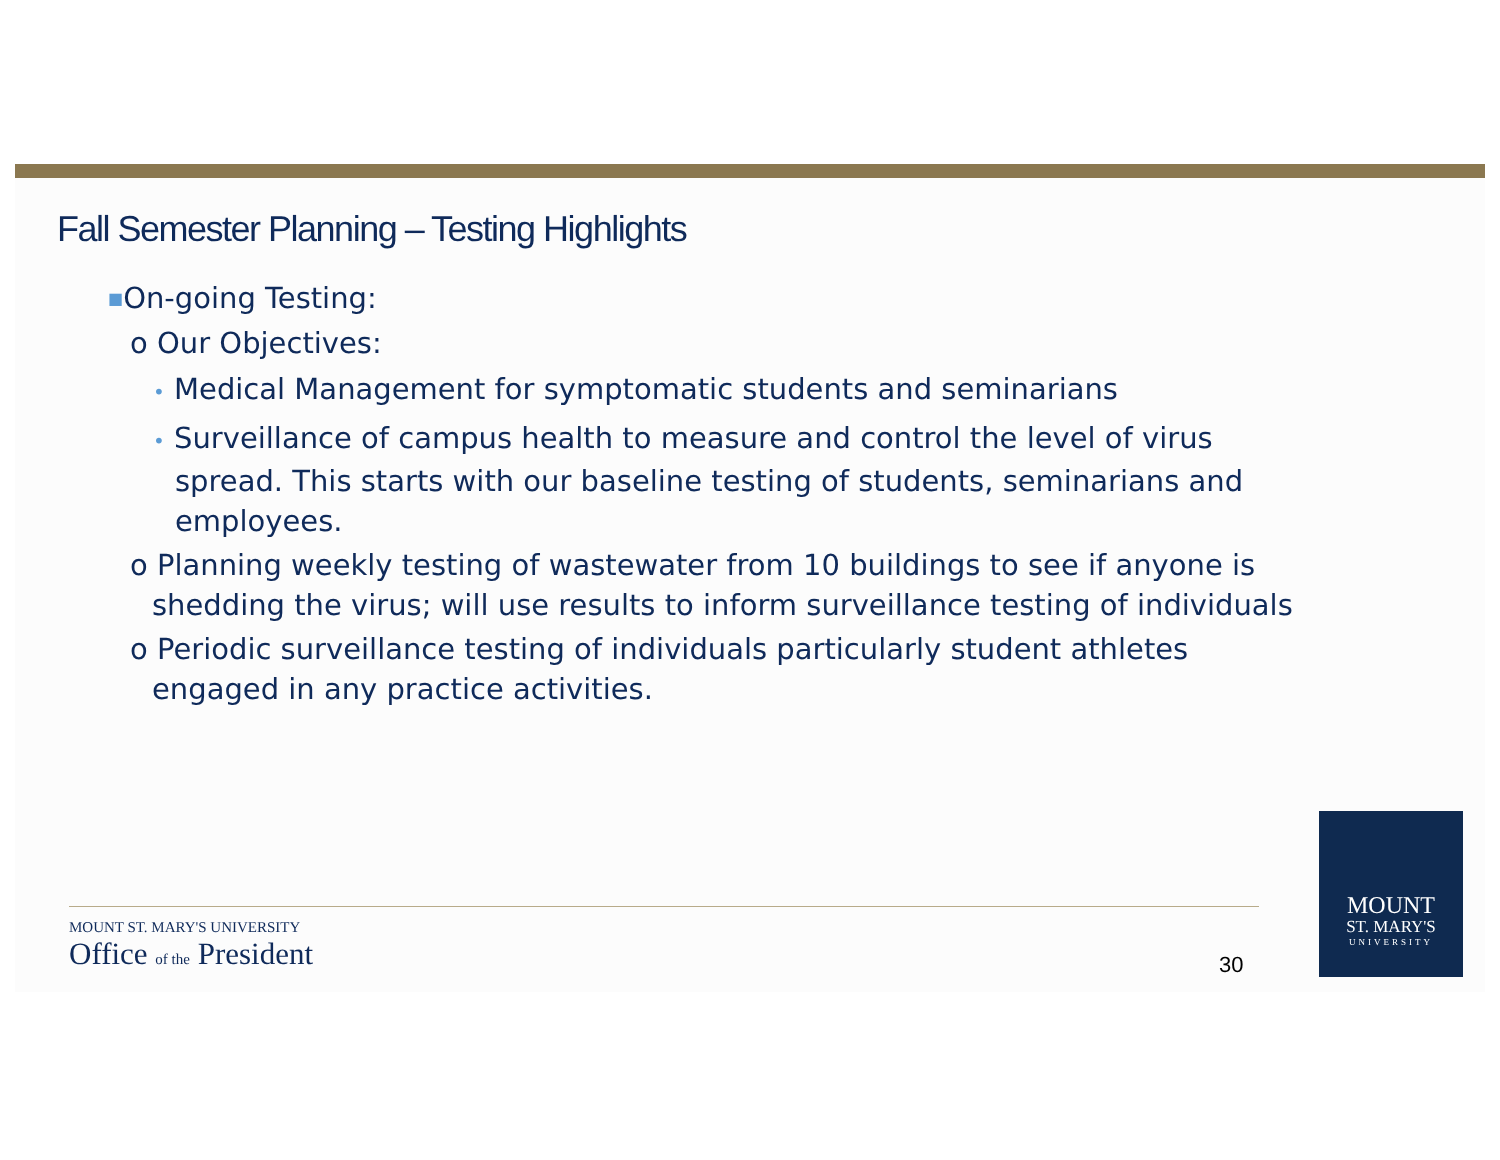Fall Semester Planning – Testing Highlights
■On-going Testing:
o Our Objectives:
• Medical Management for symptomatic students and seminarians
• Surveillance of campus health to measure and control the level of virus spread. This starts with our baseline testing of students, seminarians and employees.
o Planning weekly testing of wastewater from 10 buildings to see if anyone is shedding the virus; will use results to inform surveillance testing of individuals
o Periodic surveillance testing of individuals particularly student athletes engaged in any practice activities.
MOUNT ST. MARY'S UNIVERSITY
Office of the President
30
MOUNT
ST. MARY'S
UNIVERSITY